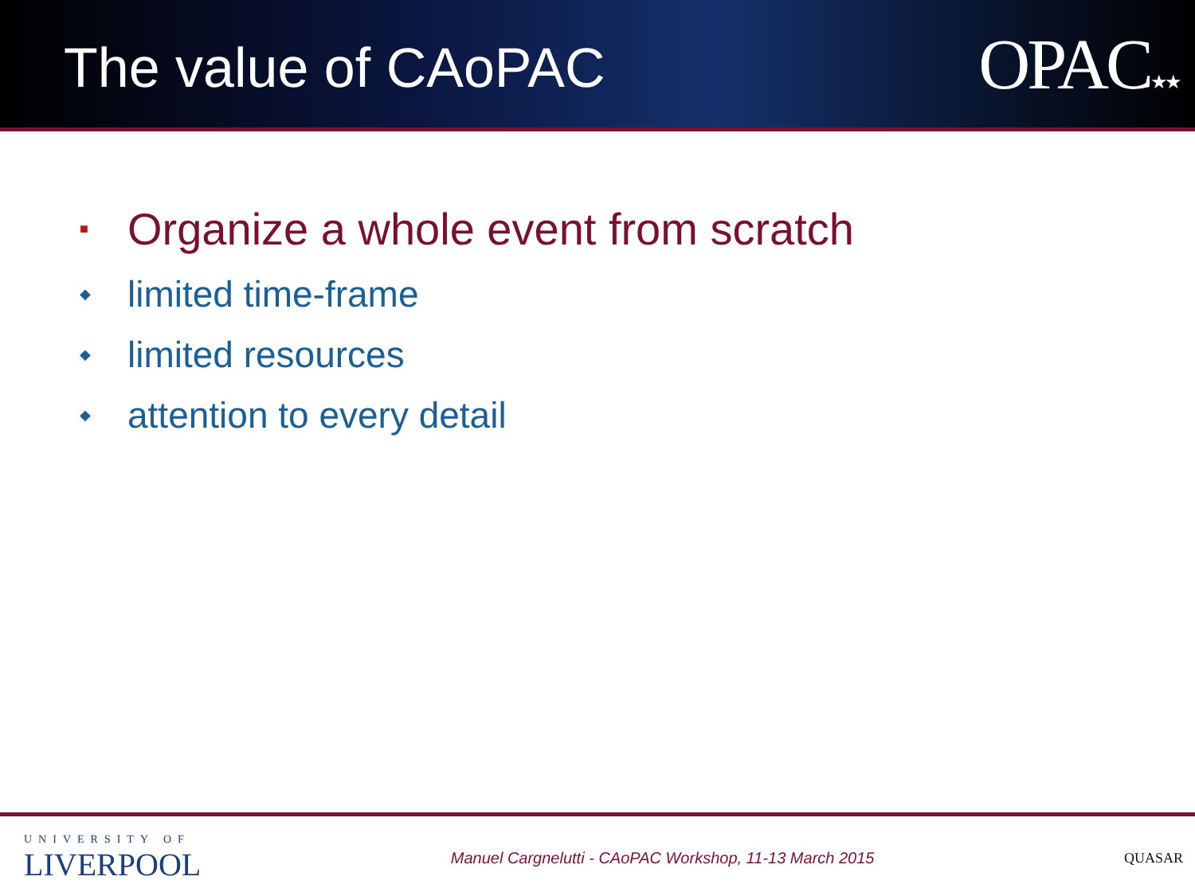The value of CAoPAC
OPAC★★
■ Organize a whole event from scratch
◆ limited time-frame
◆ limited resources
◆ attention to every detail
UNIVERSITY OF
LIVERPOOL
Manuel Cargnelutti - CAoPAC Workshop, 11-13 March 2015
QUASAR